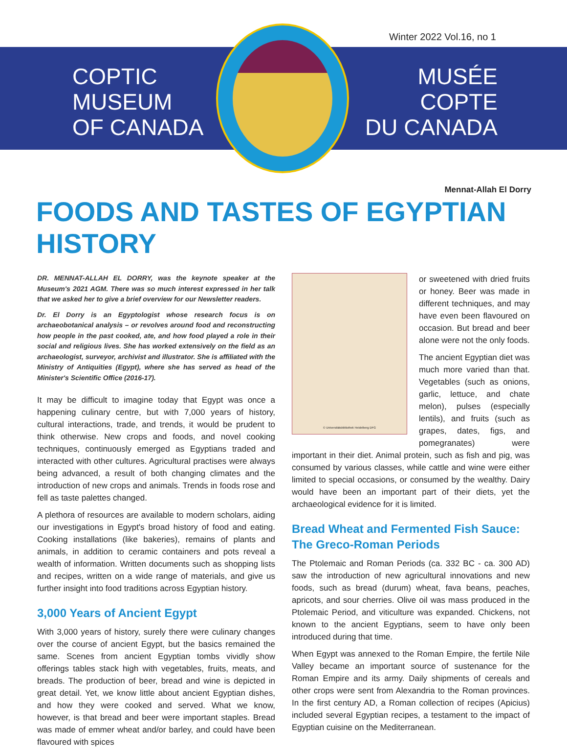Winter 2022 Vol.16, no 1
COPTIC
MUSEUM
OF CANADA
MUSÉE
COPTE
DU CANADA
Mennat-Allah El Dorry
FOODS AND TASTES OF EGYPTIAN HISTORY
DR. MENNAT-ALLAH EL DORRY, was the keynote speaker at the Museum's 2021 AGM. There was so much interest expressed in her talk that we asked her to give a brief overview for our Newsletter readers.
Dr. El Dorry is an Egyptologist whose research focus is on archaeobotanical analysis – or revolves around food and reconstructing how people in the past cooked, ate, and how food played a role in their social and religious lives. She has worked extensively on the field as an archaeologist, surveyor, archivist and illustrator. She is affiliated with the Ministry of Antiquities (Egypt), where she has served as head of the Minister's Scientific Office (2016-17).
It may be difficult to imagine today that Egypt was once a happening culinary centre, but with 7,000 years of history, cultural interactions, trade, and trends, it would be prudent to think otherwise. New crops and foods, and novel cooking techniques, continuously emerged as Egyptians traded and interacted with other cultures. Agricultural practises were always being advanced, a result of both changing climates and the introduction of new crops and animals. Trends in foods rose and fell as taste palettes changed.
A plethora of resources are available to modern scholars, aiding our investigations in Egypt's broad history of food and eating. Cooking installations (like bakeries), remains of plants and animals, in addition to ceramic containers and pots reveal a wealth of information. Written documents such as shopping lists and recipes, written on a wide range of materials, and give us further insight into food traditions across Egyptian history.
3,000 Years of Ancient Egypt
With 3,000 years of history, surely there were culinary changes over the course of ancient Egypt, but the basics remained the same. Scenes from ancient Egyptian tombs vividly show offerings tables stack high with vegetables, fruits, meats, and breads. The production of beer, bread and wine is depicted in great detail. Yet, we know little about ancient Egyptian dishes, and how they were cooked and served. What we know, however, is that bread and beer were important staples. Bread was made of emmer wheat and/or barley, and could have been flavoured with spices
© Universitätsbibliothek Heidelberg DFG
or sweetened with dried fruits or honey. Beer was made in different techniques, and may have even been flavoured on occasion. But bread and beer alone were not the only foods.
The ancient Egyptian diet was much more varied than that. Vegetables (such as onions, garlic, lettuce, and chate melon), pulses (especially lentils), and fruits (such as grapes, dates, figs, and pomegranates) were important in their diet. Animal protein, such as fish and pig, was consumed by various classes, while cattle and wine were either limited to special occasions, or consumed by the wealthy. Dairy would have been an important part of their diets, yet the archaeological evidence for it is limited.
Bread Wheat and Fermented Fish Sauce: The Greco-Roman Periods
The Ptolemaic and Roman Periods (ca. 332 BC - ca. 300 AD) saw the introduction of new agricultural innovations and new foods, such as bread (durum) wheat, fava beans, peaches, apricots, and sour cherries. Olive oil was mass produced in the Ptolemaic Period, and viticulture was expanded. Chickens, not known to the ancient Egyptians, seem to have only been introduced during that time.
When Egypt was annexed to the Roman Empire, the fertile Nile Valley became an important source of sustenance for the Roman Empire and its army. Daily shipments of cereals and other crops were sent from Alexandria to the Roman provinces. In the first century AD, a Roman collection of recipes (Apicius) included several Egyptian recipes, a testament to the impact of Egyptian cuisine on the Mediterranean.